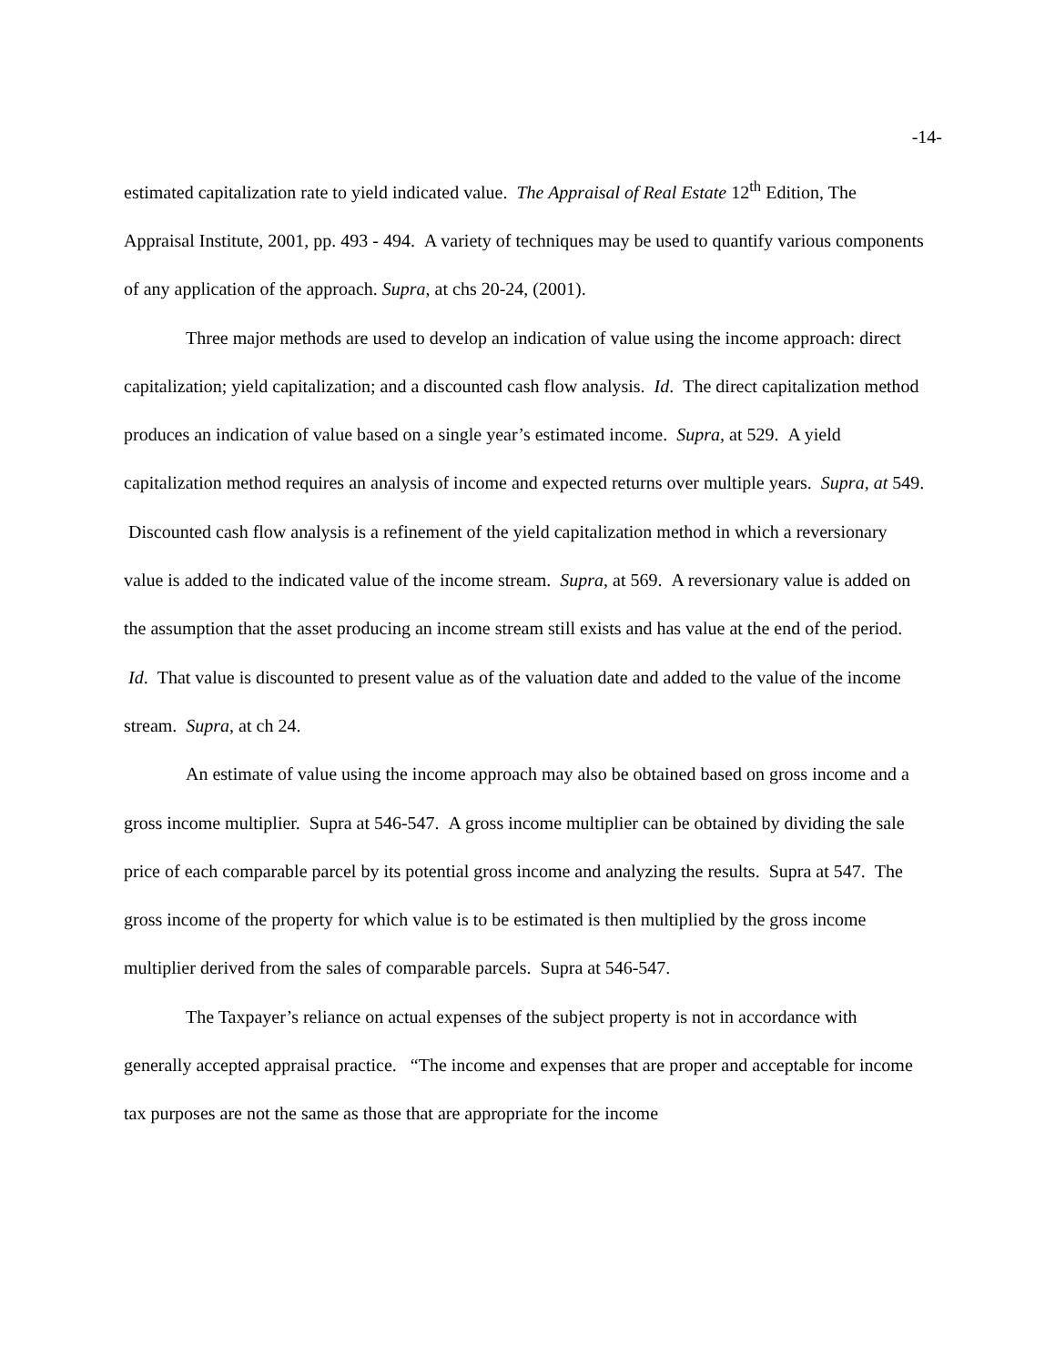-14-
estimated capitalization rate to yield indicated value. The Appraisal of Real Estate 12<sup>th</sup> Edition, The Appraisal Institute, 2001, pp. 493 - 494. A variety of techniques may be used to quantify various components of any application of the approach. Supra, at chs 20-24, (2001).
Three major methods are used to develop an indication of value using the income approach: direct capitalization; yield capitalization; and a discounted cash flow analysis. Id. The direct capitalization method produces an indication of value based on a single year’s estimated income. Supra, at 529. A yield capitalization method requires an analysis of income and expected returns over multiple years. Supra, at 549. Discounted cash flow analysis is a refinement of the yield capitalization method in which a reversionary value is added to the indicated value of the income stream. Supra, at 569. A reversionary value is added on the assumption that the asset producing an income stream still exists and has value at the end of the period. Id. That value is discounted to present value as of the valuation date and added to the value of the income stream. Supra, at ch 24.
An estimate of value using the income approach may also be obtained based on gross income and a gross income multiplier. Supra at 546-547. A gross income multiplier can be obtained by dividing the sale price of each comparable parcel by its potential gross income and analyzing the results. Supra at 547. The gross income of the property for which value is to be estimated is then multiplied by the gross income multiplier derived from the sales of comparable parcels. Supra at 546-547.
The Taxpayer’s reliance on actual expenses of the subject property is not in accordance with generally accepted appraisal practice. “The income and expenses that are proper and acceptable for income tax purposes are not the same as those that are appropriate for the income